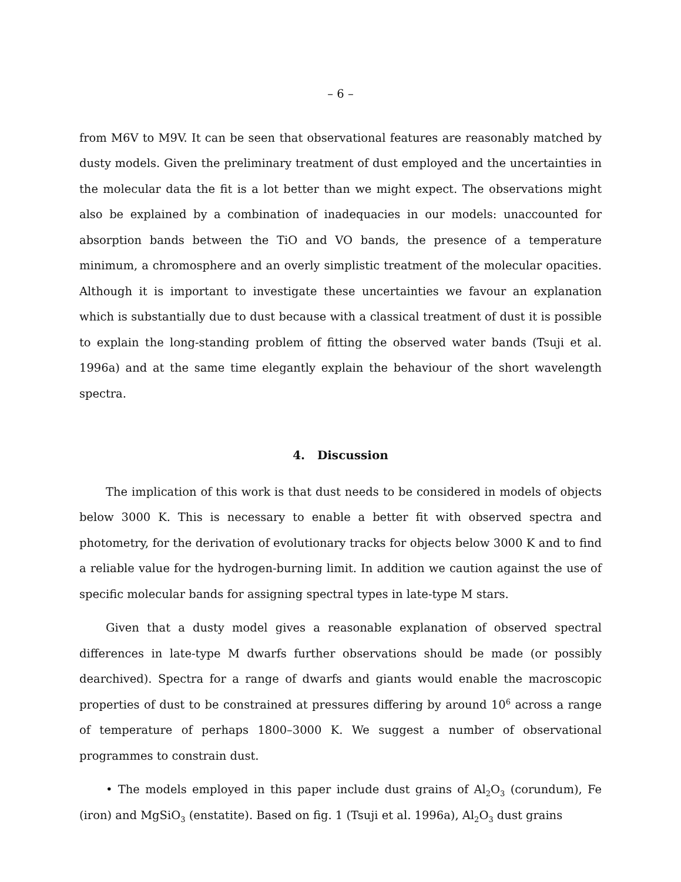– 6 –
from M6V to M9V. It can be seen that observational features are reasonably matched by dusty models. Given the preliminary treatment of dust employed and the uncertainties in the molecular data the fit is a lot better than we might expect. The observations might also be explained by a combination of inadequacies in our models: unaccounted for absorption bands between the TiO and VO bands, the presence of a temperature minimum, a chromosphere and an overly simplistic treatment of the molecular opacities. Although it is important to investigate these uncertainties we favour an explanation which is substantially due to dust because with a classical treatment of dust it is possible to explain the long-standing problem of fitting the observed water bands (Tsuji et al. 1996a) and at the same time elegantly explain the behaviour of the short wavelength spectra.
4. Discussion
The implication of this work is that dust needs to be considered in models of objects below 3000 K. This is necessary to enable a better fit with observed spectra and photometry, for the derivation of evolutionary tracks for objects below 3000 K and to find a reliable value for the hydrogen-burning limit. In addition we caution against the use of specific molecular bands for assigning spectral types in late-type M stars.
Given that a dusty model gives a reasonable explanation of observed spectral differences in late-type M dwarfs further observations should be made (or possibly dearchived). Spectra for a range of dwarfs and giants would enable the macroscopic properties of dust to be constrained at pressures differing by around 10<sup>6</sup> across a range of temperature of perhaps 1800–3000 K. We suggest a number of observational programmes to constrain dust.
• The models employed in this paper include dust grains of Al<sub>2</sub>O<sub>3</sub> (corundum), Fe (iron) and MgSiO<sub>3</sub> (enstatite). Based on fig. 1 (Tsuji et al. 1996a), Al<sub>2</sub>O<sub>3</sub> dust grains